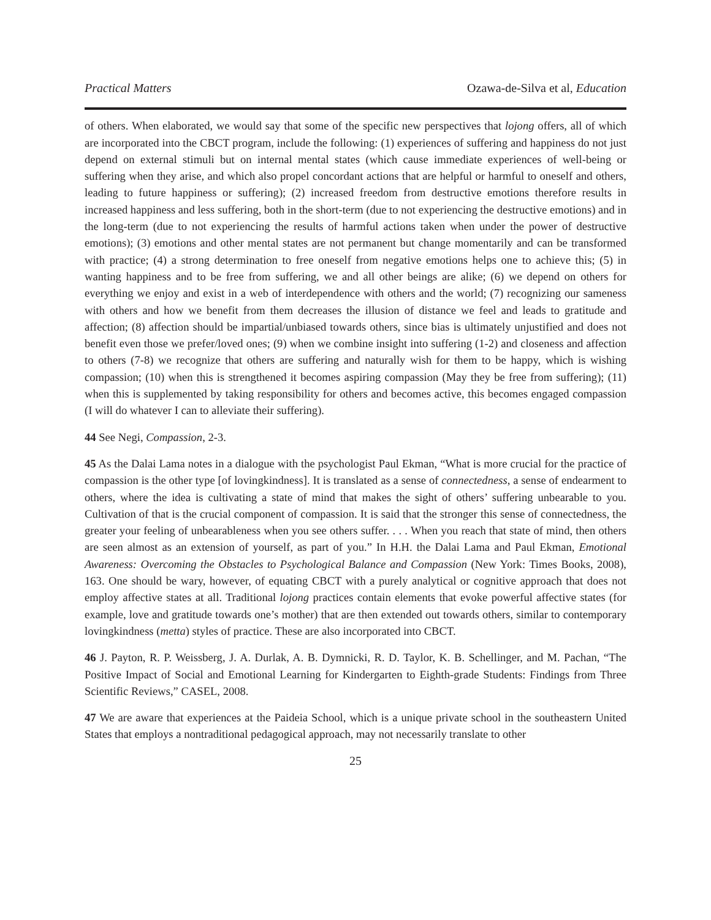Practical Matters Ozawa-de-Silva et al, Education
of others. When elaborated, we would say that some of the specific new perspectives that lojong offers, all of which are incorporated into the CBCT program, include the following: (1) experiences of suffering and happiness do not just depend on external stimuli but on internal mental states (which cause immediate experiences of well-being or suffering when they arise, and which also propel concordant actions that are helpful or harmful to oneself and others, leading to future happiness or suffering); (2) increased freedom from destructive emotions therefore results in increased happiness and less suffering, both in the short-term (due to not experiencing the destructive emotions) and in the long-term (due to not experiencing the results of harmful actions taken when under the power of destructive emotions); (3) emotions and other mental states are not permanent but change momentarily and can be transformed with practice; (4) a strong determination to free oneself from negative emotions helps one to achieve this; (5) in wanting happiness and to be free from suffering, we and all other beings are alike; (6) we depend on others for everything we enjoy and exist in a web of interdependence with others and the world; (7) recognizing our sameness with others and how we benefit from them decreases the illusion of distance we feel and leads to gratitude and affection; (8) affection should be impartial/unbiased towards others, since bias is ultimately unjustified and does not benefit even those we prefer/loved ones; (9) when we combine insight into suffering (1-2) and closeness and affection to others (7-8) we recognize that others are suffering and naturally wish for them to be happy, which is wishing compassion; (10) when this is strengthened it becomes aspiring compassion (May they be free from suffering); (11) when this is supplemented by taking responsibility for others and becomes active, this becomes engaged compassion (I will do whatever I can to alleviate their suffering).
44 See Negi, Compassion, 2-3.
45 As the Dalai Lama notes in a dialogue with the psychologist Paul Ekman, “What is more crucial for the practice of compassion is the other type [of lovingkindness]. It is translated as a sense of connectedness, a sense of endearment to others, where the idea is cultivating a state of mind that makes the sight of others’ suffering unbearable to you. Cultivation of that is the crucial component of compassion. It is said that the stronger this sense of connectedness, the greater your feeling of unbearableness when you see others suffer. . . . When you reach that state of mind, then others are seen almost as an extension of yourself, as part of you.” In H.H. the Dalai Lama and Paul Ekman, Emotional Awareness: Overcoming the Obstacles to Psychological Balance and Compassion (New York: Times Books, 2008), 163. One should be wary, however, of equating CBCT with a purely analytical or cognitive approach that does not employ affective states at all. Traditional lojong practices contain elements that evoke powerful affective states (for example, love and gratitude towards one’s mother) that are then extended out towards others, similar to contemporary lovingkindness (metta) styles of practice. These are also incorporated into CBCT.
46 J. Payton, R. P. Weissberg, J. A. Durlak, A. B. Dymnicki, R. D. Taylor, K. B. Schellinger, and M. Pachan, “The Positive Impact of Social and Emotional Learning for Kindergarten to Eighth-grade Students: Findings from Three Scientific Reviews,” CASEL, 2008.
47 We are aware that experiences at the Paideia School, which is a unique private school in the southeastern United States that employs a nontraditional pedagogical approach, may not necessarily translate to other
25